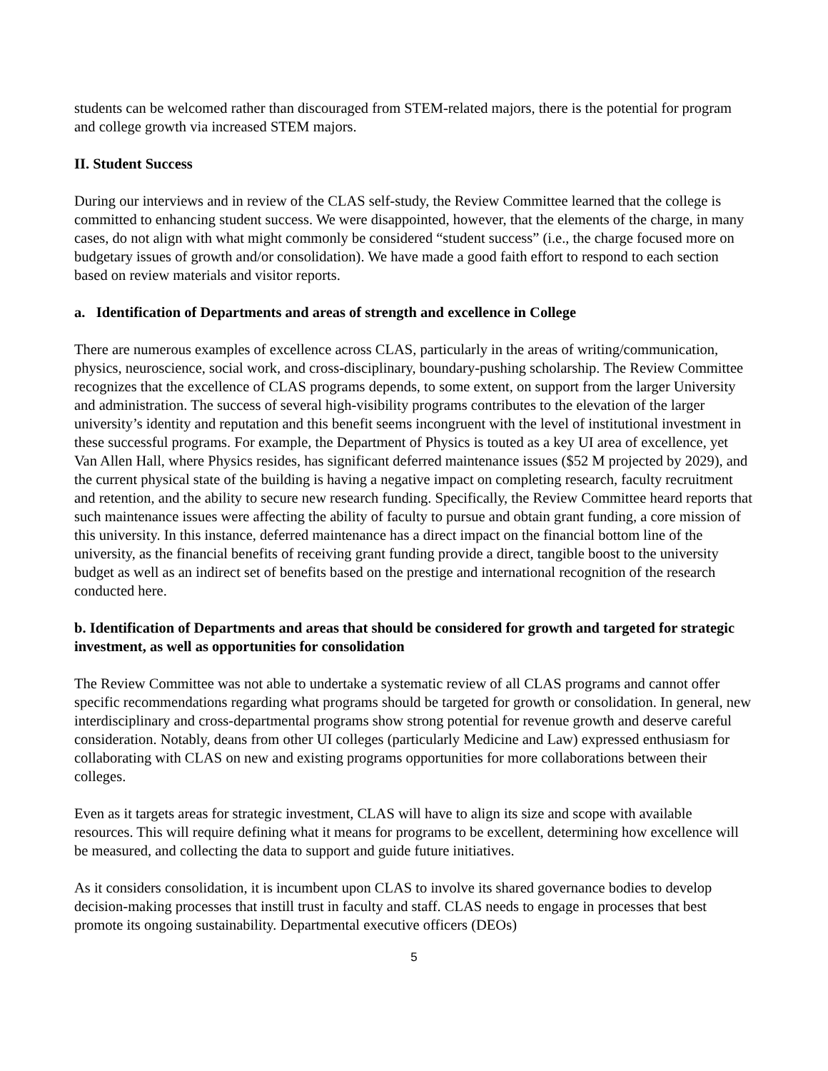students can be welcomed rather than discouraged from STEM-related majors, there is the potential for program and college growth via increased STEM majors.
II. Student Success
During our interviews and in review of the CLAS self-study, the Review Committee learned that the college is committed to enhancing student success. We were disappointed, however, that the elements of the charge, in many cases, do not align with what might commonly be considered “student success” (i.e., the charge focused more on budgetary issues of growth and/or consolidation). We have made a good faith effort to respond to each section based on review materials and visitor reports.
a. Identification of Departments and areas of strength and excellence in College
There are numerous examples of excellence across CLAS, particularly in the areas of writing/communication, physics, neuroscience, social work, and cross-disciplinary, boundary-pushing scholarship. The Review Committee recognizes that the excellence of CLAS programs depends, to some extent, on support from the larger University and administration. The success of several high-visibility programs contributes to the elevation of the larger university’s identity and reputation and this benefit seems incongruent with the level of institutional investment in these successful programs. For example, the Department of Physics is touted as a key UI area of excellence, yet Van Allen Hall, where Physics resides, has significant deferred maintenance issues ($52 M projected by 2029), and the current physical state of the building is having a negative impact on completing research, faculty recruitment and retention, and the ability to secure new research funding. Specifically, the Review Committee heard reports that such maintenance issues were affecting the ability of faculty to pursue and obtain grant funding, a core mission of this university. In this instance, deferred maintenance has a direct impact on the financial bottom line of the university, as the financial benefits of receiving grant funding provide a direct, tangible boost to the university budget as well as an indirect set of benefits based on the prestige and international recognition of the research conducted here.
b. Identification of Departments and areas that should be considered for growth and targeted for strategic investment, as well as opportunities for consolidation
The Review Committee was not able to undertake a systematic review of all CLAS programs and cannot offer specific recommendations regarding what programs should be targeted for growth or consolidation. In general, new interdisciplinary and cross-departmental programs show strong potential for revenue growth and deserve careful consideration. Notably, deans from other UI colleges (particularly Medicine and Law) expressed enthusiasm for collaborating with CLAS on new and existing programs opportunities for more collaborations between their colleges.
Even as it targets areas for strategic investment, CLAS will have to align its size and scope with available resources. This will require defining what it means for programs to be excellent, determining how excellence will be measured, and collecting the data to support and guide future initiatives.
As it considers consolidation, it is incumbent upon CLAS to involve its shared governance bodies to develop decision-making processes that instill trust in faculty and staff. CLAS needs to engage in processes that best promote its ongoing sustainability. Departmental executive officers (DEOs)
5